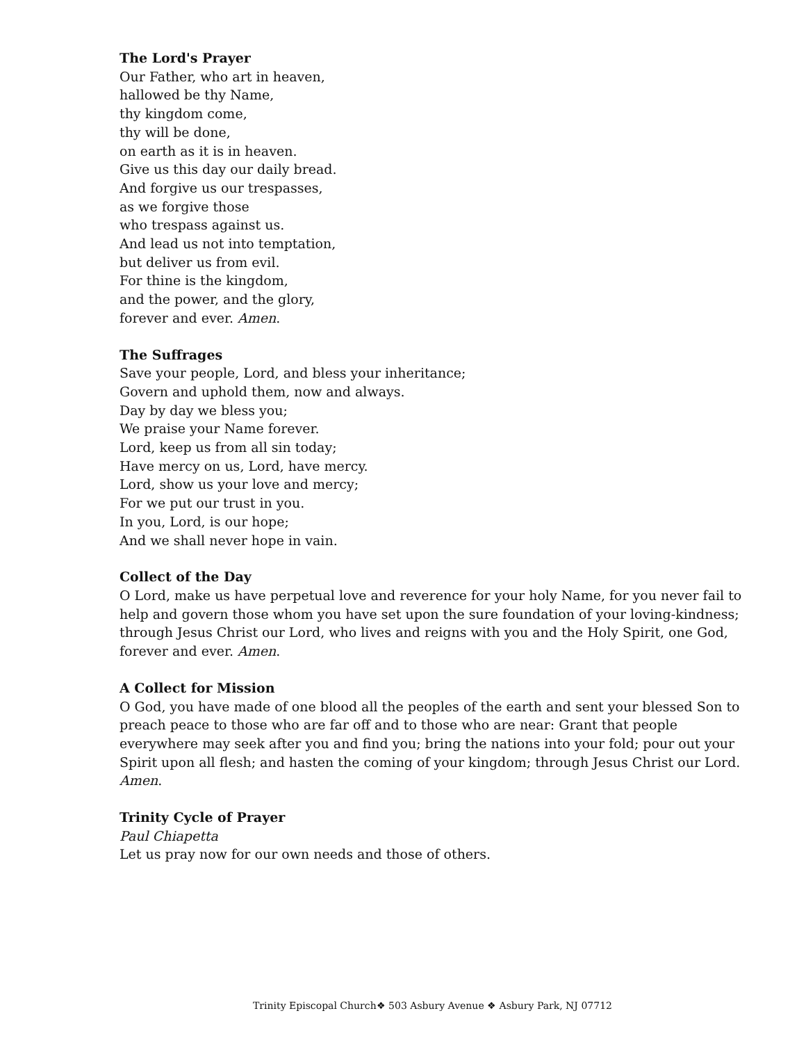The Lord's Prayer
Our Father, who art in heaven,
hallowed be thy Name,
thy kingdom come,
thy will be done,
on earth as it is in heaven.
Give us this day our daily bread.
And forgive us our trespasses,
as we forgive those
who trespass against us.
And lead us not into temptation,
but deliver us from evil.
For thine is the kingdom,
and the power, and the glory,
forever and ever. Amen.
The Suffrages
Save your people, Lord, and bless your inheritance;
Govern and uphold them, now and always.
Day by day we bless you;
We praise your Name forever.
Lord, keep us from all sin today;
Have mercy on us, Lord, have mercy.
Lord, show us your love and mercy;
For we put our trust in you.
In you, Lord, is our hope;
And we shall never hope in vain.
Collect of the Day
O Lord, make us have perpetual love and reverence for your holy Name, for you never fail to help and govern those whom you have set upon the sure foundation of your loving-kindness; through Jesus Christ our Lord, who lives and reigns with you and the Holy Spirit, one God, forever and ever. Amen.
A Collect for Mission
O God, you have made of one blood all the peoples of the earth and sent your blessed Son to preach peace to those who are far off and to those who are near: Grant that people everywhere may seek after you and find you; bring the nations into your fold; pour out your Spirit upon all flesh; and hasten the coming of your kingdom; through Jesus Christ our Lord. Amen.
Trinity Cycle of Prayer
Paul Chiapetta
Let us pray now for our own needs and those of others.
Trinity Episcopal Church❖ 503 Asbury Avenue ❖ Asbury Park, NJ 07712